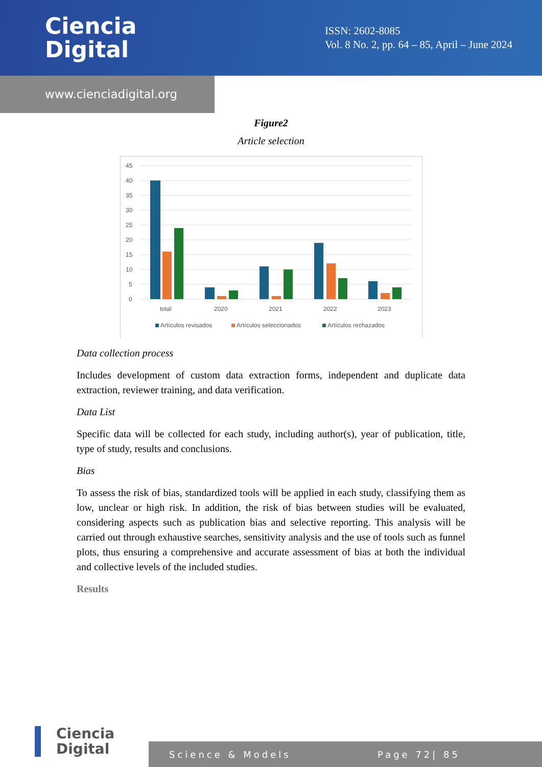Ciencia
Digital
ISSN: 2602-8085
Vol. 8 No. 2, pp. 64 – 85, April – June 2024
www.cienciadigital.org
Figure2
Article selection
45
40
35
30
25
20
15
10
5
0
total
2020
2021
2022
2023
Artículos revisados
Artículos seleccionados
Artículos rechazados
Data collection process
Includes development of custom data extraction forms, independent and duplicate data extraction, reviewer training, and data verification.
Data List
Specific data will be collected for each study, including author(s), year of publication, title, type of study, results and conclusions.
Bias
To assess the risk of bias, standardized tools will be applied in each study, classifying them as low, unclear or high risk. In addition, the risk of bias between studies will be evaluated, considering aspects such as publication bias and selective reporting. This analysis will be carried out through exhaustive searches, sensitivity analysis and the use of tools such as funnel plots, thus ensuring a comprehensive and accurate assessment of bias at both the individual and collective levels of the included studies.
Results
Ciencia
Digital
Science & Models Page 72| 85